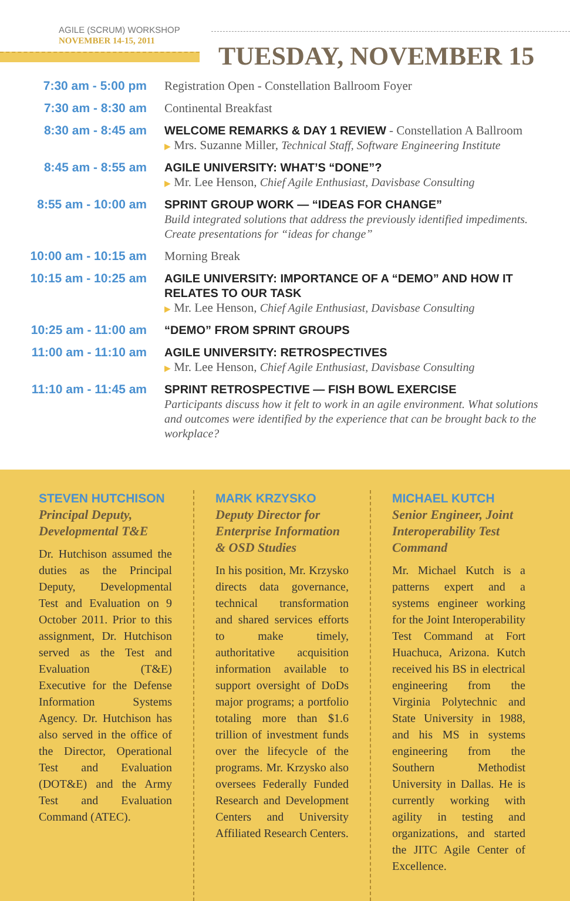AGILE (SCRUM) WORKSHOP
NOVEMBER 14-15, 2011
TUESDAY, NOVEMBER 15
| 7:30 am - 5:00 pm | Registration Open - Constellation Ballroom Foyer |
| 7:30 am - 8:30 am | Continental Breakfast |
| 8:30 am - 8:45 am | WELCOME REMARKS & DAY 1 REVIEW - Constellation A Ballroom ▶ Mrs. Suzanne Miller, Technical Staff, Software Engineering Institute |
| 8:45 am - 8:55 am | AGILE UNIVERSITY: WHAT’S “DONE”? ▶ Mr. Lee Henson, Chief Agile Enthusiast, Davisbase Consulting |
| 8:55 am - 10:00 am | SPRINT GROUP WORK — “IDEAS FOR CHANGE” Build integrated solutions that address the previously identified impediments. Create presentations for “ideas for change” |
| 10:00 am - 10:15 am | Morning Break |
| 10:15 am - 10:25 am | AGILE UNIVERSITY: IMPORTANCE OF A “DEMO” AND HOW IT RELATES TO OUR TASK ▶ Mr. Lee Henson, Chief Agile Enthusiast, Davisbase Consulting |
| 10:25 am - 11:00 am | “DEMO” FROM SPRINT GROUPS |
| 11:00 am - 11:10 am | AGILE UNIVERSITY: RETROSPECTIVES ▶ Mr. Lee Henson, Chief Agile Enthusiast, Davisbase Consulting |
| 11:10 am - 11:45 am | SPRINT RETROSPECTIVE — FISH BOWL EXERCISE Participants discuss how it felt to work in an agile environment. What solutions and outcomes were identified by the experience that can be brought back to the workplace? |
STEVEN HUTCHISON
Principal Deputy, Developmental T&E
Dr. Hutchison assumed the duties as the Principal Deputy, Developmental Test and Evaluation on 9 October 2011. Prior to this assignment, Dr. Hutchison served as the Test and Evaluation (T&E) Executive for the Defense Information Systems Agency. Dr. Hutchison has also served in the office of the Director, Operational Test and Evaluation (DOT&E) and the Army Test and Evaluation Command (ATEC).
MARK KRZYSKO
Deputy Director for Enterprise Information & OSD Studies
In his position, Mr. Krzysko directs data governance, technical transformation and shared services efforts to make timely, authoritative acquisition information available to support oversight of DoDs major programs; a portfolio totaling more than $1.6 trillion of investment funds over the lifecycle of the programs. Mr. Krzysko also oversees Federally Funded Research and Development Centers and University Affiliated Research Centers.
MICHAEL KUTCH
Senior Engineer, Joint Interoperability Test Command
Mr. Michael Kutch is a patterns expert and a systems engineer working for the Joint Interoperability Test Command at Fort Huachuca, Arizona. Kutch received his BS in electrical engineering from the Virginia Polytechnic and State University in 1988, and his MS in systems engineering from the Southern Methodist University in Dallas. He is currently working with agility in testing and organizations, and started the JITC Agile Center of Excellence.